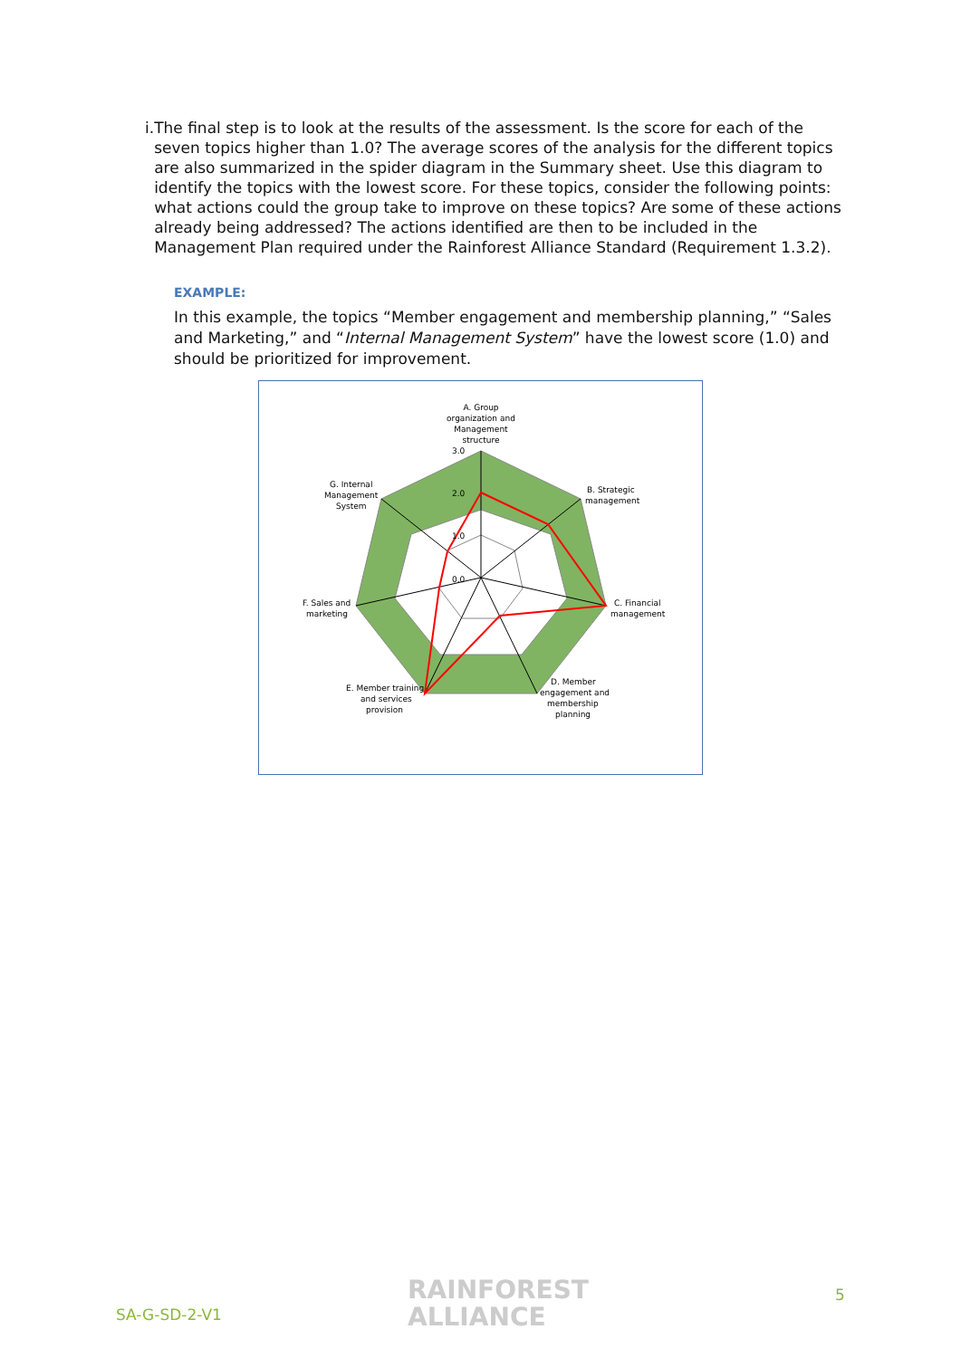i. The final step is to look at the results of the assessment. Is the score for each of the seven topics higher than 1.0? The average scores of the analysis for the different topics are also summarized in the spider diagram in the Summary sheet. Use this diagram to identify the topics with the lowest score. For these topics, consider the following points: what actions could the group take to improve on these topics? Are some of these actions already being addressed? The actions identified are then to be included in the Management Plan required under the Rainforest Alliance Standard (Requirement 1.3.2).
EXAMPLE:
In this example, the topics “Member engagement and membership planning,” “Sales and Marketing,” and “Internal Management System” have the lowest score (1.0) and should be prioritized for improvement.
3.0
2.0
1.0
0.0
A. Group
organization and
Management
structure
B. Strategic
management
C. Financial
management
D. Member
engagement and
membership
planning
E. Member training
and services
provision
F. Sales and
marketing
G. Internal
Management
System
SA-G-SD-2-V1
RAINFOREST
ALLIANCE
5